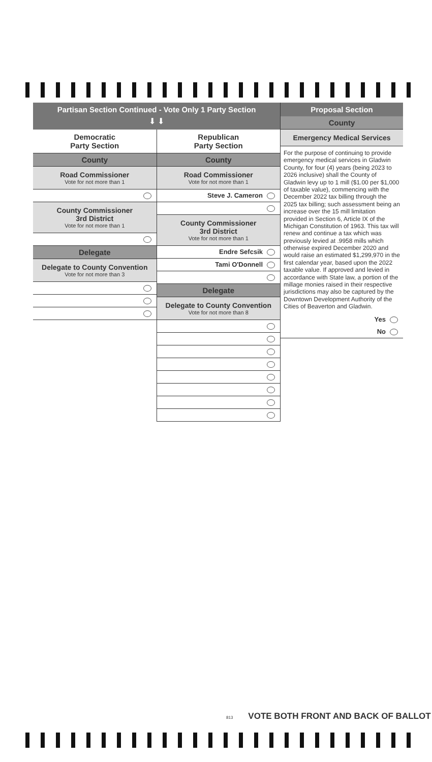Partisan Section Continued - Vote Only 1 Party Section
⬇ ⬇
Democratic
Party Section
County
Road Commissioner
Vote for not more than 1
County Commissioner
3rd District
Vote for not more than 1
Delegate
Delegate to County Convention
Vote for not more than 3
Republican
Party Section
County
Road Commissioner
Vote for not more than 1
Steve J. Cameron
County Commissioner
3rd District
Vote for not more than 1
Endre Sefcsik
Tami O'Donnell
Delegate
Delegate to County Convention
Vote for not more than 8
Proposal Section
County
Emergency Medical Services
For the purpose of continuing to provide emergency medical services in Gladwin County, for four (4) years (being 2023 to 2026 inclusive) shall the County of Gladwin levy up to 1 mill ($1.00 per $1,000 of taxable value), commencing with the December 2022 tax billing through the 2025 tax billing; such assessment being an increase over the 15 mill limitation provided in Section 6, Article IX of the Michigan Constitution of 1963. This tax will renew and continue a tax which was previously levied at .9958 mills which otherwise expired December 2020 and would raise an estimated $1,299,970 in the first calendar year, based upon the 2022 taxable value. If approved and levied in accordance with State law, a portion of the millage monies raised in their respective jurisdictions may also be captured by the Downtown Development Authority of the Cities of Beaverton and Gladwin.
Yes
No
813 VOTE BOTH FRONT AND BACK OF BALLOT